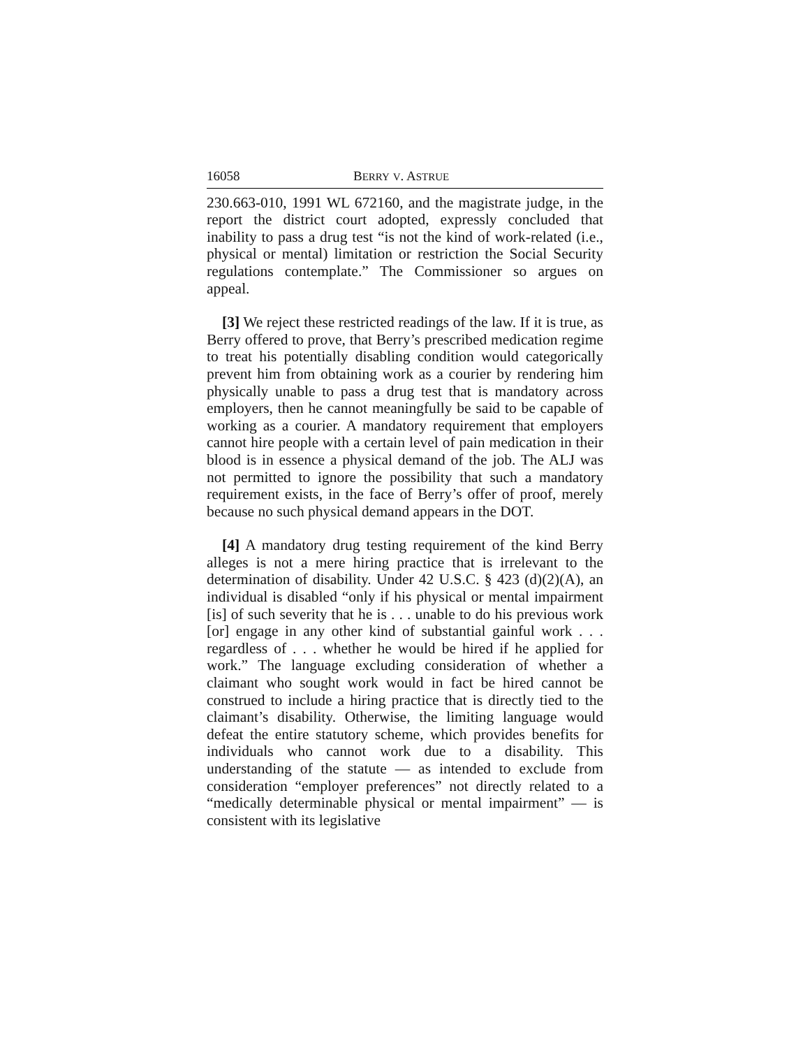16058 BERRY V. ASTRUE
230.663-010, 1991 WL 672160, and the magistrate judge, in the report the district court adopted, expressly concluded that inability to pass a drug test “is not the kind of work-related (i.e., physical or mental) limitation or restriction the Social Security regulations contemplate.” The Commissioner so argues on appeal.
[3] We reject these restricted readings of the law. If it is true, as Berry offered to prove, that Berry’s prescribed medication regime to treat his potentially disabling condition would categorically prevent him from obtaining work as a courier by rendering him physically unable to pass a drug test that is mandatory across employers, then he cannot meaningfully be said to be capable of working as a courier. A mandatory requirement that employers cannot hire people with a certain level of pain medication in their blood is in essence a physical demand of the job. The ALJ was not permitted to ignore the possibility that such a mandatory requirement exists, in the face of Berry’s offer of proof, merely because no such physical demand appears in the DOT.
[4] A mandatory drug testing requirement of the kind Berry alleges is not a mere hiring practice that is irrelevant to the determination of disability. Under 42 U.S.C. § 423 (d)(2)(A), an individual is disabled “only if his physical or mental impairment [is] of such severity that he is . . . unable to do his previous work [or] engage in any other kind of substantial gainful work . . . regardless of . . . whether he would be hired if he applied for work.” The language excluding consideration of whether a claimant who sought work would in fact be hired cannot be construed to include a hiring practice that is directly tied to the claimant’s disability. Otherwise, the limiting language would defeat the entire statutory scheme, which provides benefits for individuals who cannot work due to a disability. This understanding of the statute — as intended to exclude from consideration “employer preferences” not directly related to a “medically determinable physical or mental impairment” — is consistent with its legislative